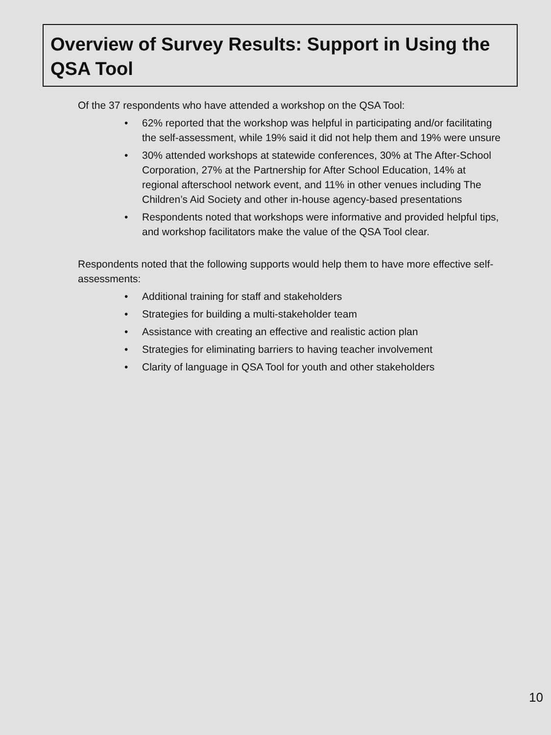Overview of Survey Results: Support in Using the QSA Tool
Of the 37 respondents who have attended a workshop on the QSA Tool:
• 62% reported that the workshop was helpful in participating and/or facilitating the self-assessment, while 19% said it did not help them and 19% were unsure
• 30% attended workshops at statewide conferences, 30% at The After-School Corporation, 27% at the Partnership for After School Education, 14% at regional afterschool network event, and 11% in other venues including The Children’s Aid Society and other in-house agency-based presentations
• Respondents noted that workshops were informative and provided helpful tips, and workshop facilitators make the value of the QSA Tool clear.
Respondents noted that the following supports would help them to have more effective self-assessments:
• Additional training for staff and stakeholders
• Strategies for building a multi-stakeholder team
• Assistance with creating an effective and realistic action plan
• Strategies for eliminating barriers to having teacher involvement
• Clarity of language in QSA Tool for youth and other stakeholders
10